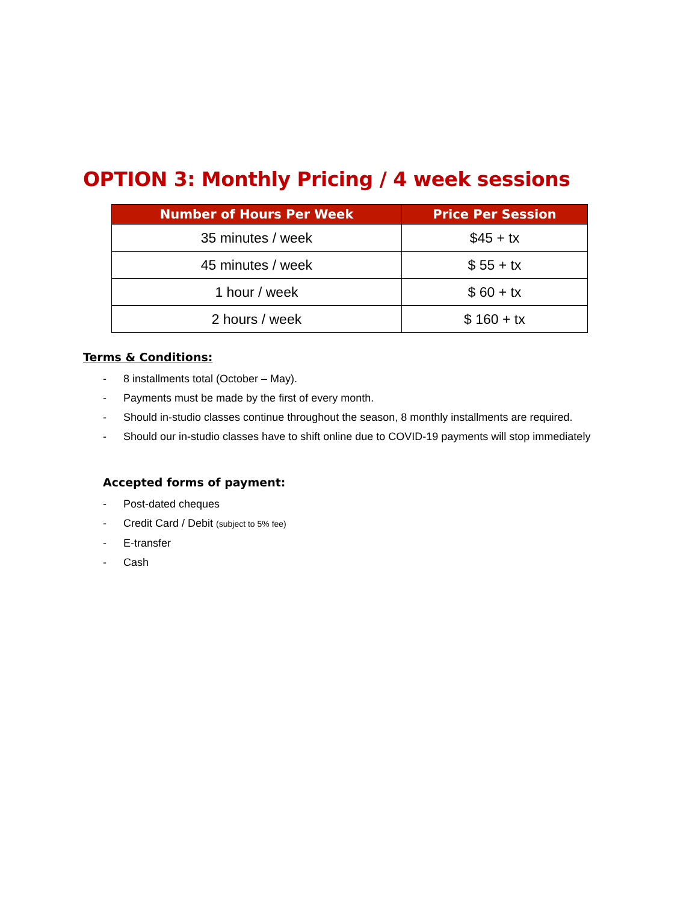OPTION 3: Monthly Pricing / 4 week sessions
| Number of Hours Per Week | Price Per Session |
| --- | --- |
| 35 minutes / week | $45 + tx |
| 45 minutes / week | $ 55 + tx |
| 1 hour / week | $ 60 + tx |
| 2 hours / week | $ 160 + tx |
Terms & Conditions:
- 8 installments total (October – May).
- Payments must be made by the first of every month.
- Should in-studio classes continue throughout the season, 8 monthly installments are required.
- Should our in-studio classes have to shift online due to COVID-19 payments will stop immediately
Accepted forms of payment:
- Post-dated cheques
- Credit Card / Debit (subject to 5% fee)
- E-transfer
- Cash